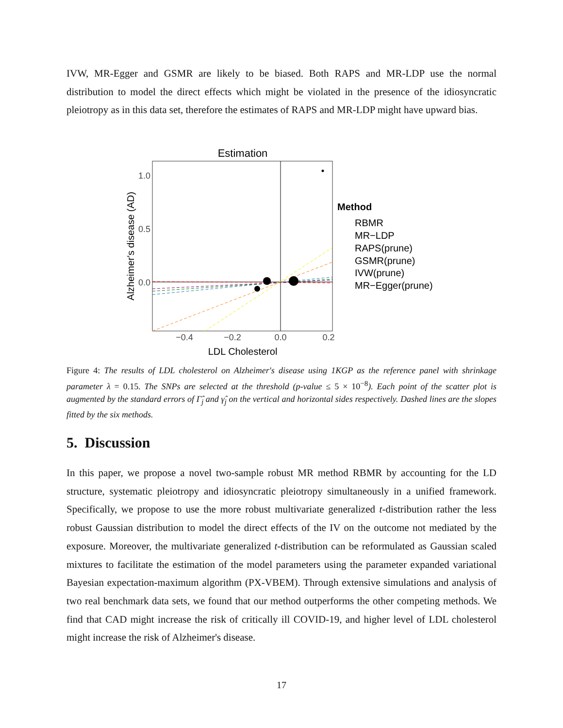IVW, MR-Egger and GSMR are likely to be biased. Both RAPS and MR-LDP use the normal distribution to model the direct effects which might be violated in the presence of the idiosyncratic pleiotropy as in this data set, therefore the estimates of RAPS and MR-LDP might have upward bias.
Estimation
1.0
0.5
0.0
−0.4
−0.2
0.0
0.2
LDL Cholesterol
Alzheimer's disease (AD)
Method
RBMR
MR−LDP
RAPS(prune)
GSMR(prune)
IVW(prune)
MR−Egger(prune)
Figure 4: The results of LDL cholesterol on Alzheimer's disease using 1KGP as the reference panel with shrinkage parameter λ = 0.15. The SNPs are selected at the threshold (p-value ≤ 5 × 10<sup>−8</sup>). Each point of the scatter plot is augmented by the standard errors of Γ̂<sub>j</sub> and γ̂<sub>j</sub> on the vertical and horizontal sides respectively. Dashed lines are the slopes fitted by the six methods.
5. Discussion
In this paper, we propose a novel two-sample robust MR method RBMR by accounting for the LD structure, systematic pleiotropy and idiosyncratic pleiotropy simultaneously in a unified framework. Specifically, we propose to use the more robust multivariate generalized t-distribution rather the less robust Gaussian distribution to model the direct effects of the IV on the outcome not mediated by the exposure. Moreover, the multivariate generalized t-distribution can be reformulated as Gaussian scaled mixtures to facilitate the estimation of the model parameters using the parameter expanded variational Bayesian expectation-maximum algorithm (PX-VBEM). Through extensive simulations and analysis of two real benchmark data sets, we found that our method outperforms the other competing methods. We find that CAD might increase the risk of critically ill COVID-19, and higher level of LDL cholesterol might increase the risk of Alzheimer's disease.
17